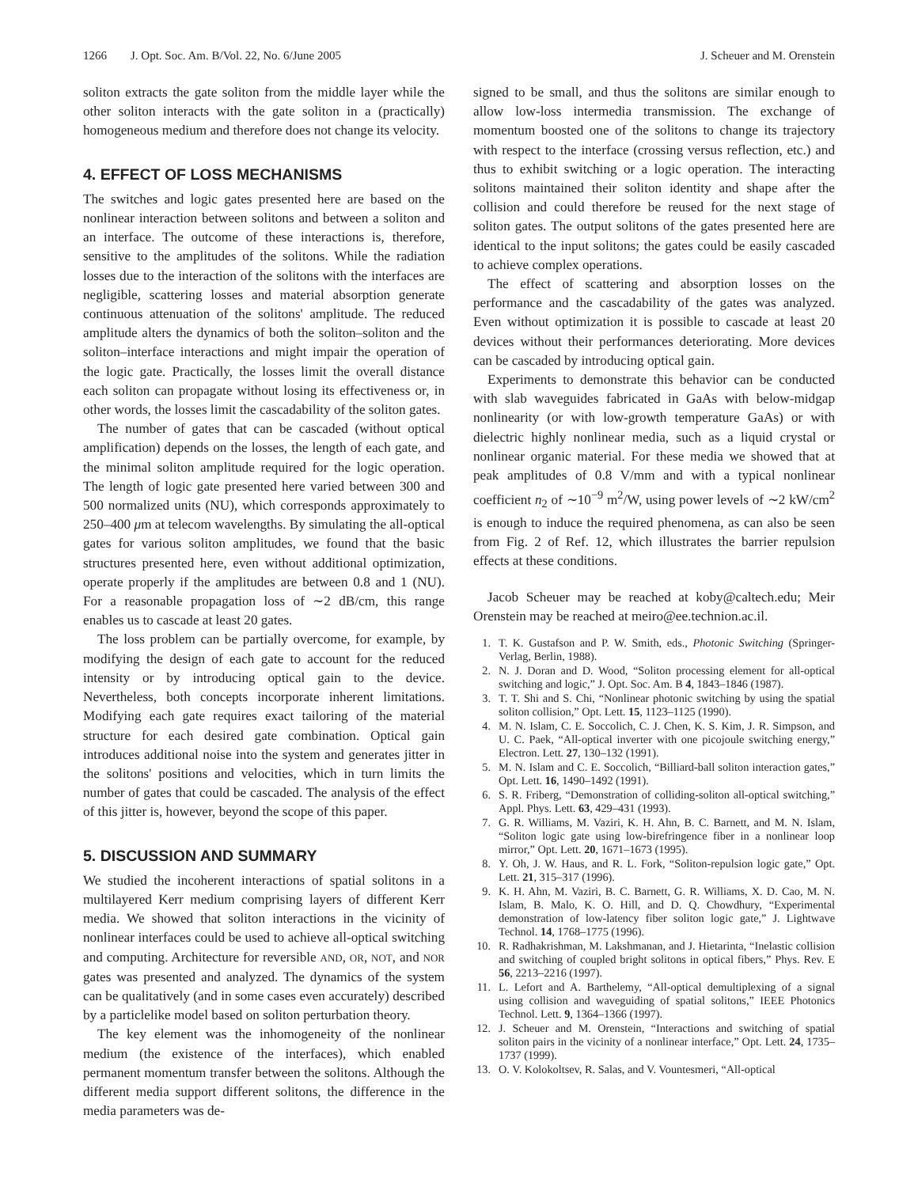1266 J. Opt. Soc. Am. B/Vol. 22, No. 6/June 2005 J. Scheuer and M. Orenstein
soliton extracts the gate soliton from the middle layer while the other soliton interacts with the gate soliton in a (practically) homogeneous medium and therefore does not change its velocity.
4. EFFECT OF LOSS MECHANISMS
The switches and logic gates presented here are based on the nonlinear interaction between solitons and between a soliton and an interface. The outcome of these interactions is, therefore, sensitive to the amplitudes of the solitons. While the radiation losses due to the interaction of the solitons with the interfaces are negligible, scattering losses and material absorption generate continuous attenuation of the solitons' amplitude. The reduced amplitude alters the dynamics of both the soliton–soliton and the soliton–interface interactions and might impair the operation of the logic gate. Practically, the losses limit the overall distance each soliton can propagate without losing its effectiveness or, in other words, the losses limit the cascadability of the soliton gates.
The number of gates that can be cascaded (without optical amplification) depends on the losses, the length of each gate, and the minimal soliton amplitude required for the logic operation. The length of logic gate presented here varied between 300 and 500 normalized units (NU), which corresponds approximately to 250–400 μm at telecom wavelengths. By simulating the all-optical gates for various soliton amplitudes, we found that the basic structures presented here, even without additional optimization, operate properly if the amplitudes are between 0.8 and 1 (NU). For a reasonable propagation loss of ∼2 dB/cm, this range enables us to cascade at least 20 gates.
The loss problem can be partially overcome, for example, by modifying the design of each gate to account for the reduced intensity or by introducing optical gain to the device. Nevertheless, both concepts incorporate inherent limitations. Modifying each gate requires exact tailoring of the material structure for each desired gate combination. Optical gain introduces additional noise into the system and generates jitter in the solitons' positions and velocities, which in turn limits the number of gates that could be cascaded. The analysis of the effect of this jitter is, however, beyond the scope of this paper.
5. DISCUSSION AND SUMMARY
We studied the incoherent interactions of spatial solitons in a multilayered Kerr medium comprising layers of different Kerr media. We showed that soliton interactions in the vicinity of nonlinear interfaces could be used to achieve all-optical switching and computing. Architecture for reversible AND, OR, NOT, and NOR gates was presented and analyzed. The dynamics of the system can be qualitatively (and in some cases even accurately) described by a particlelike model based on soliton perturbation theory.
The key element was the inhomogeneity of the nonlinear medium (the existence of the interfaces), which enabled permanent momentum transfer between the solitons. Although the different media support different solitons, the difference in the media parameters was de-
signed to be small, and thus the solitons are similar enough to allow low-loss intermedia transmission. The exchange of momentum boosted one of the solitons to change its trajectory with respect to the interface (crossing versus reflection, etc.) and thus to exhibit switching or a logic operation. The interacting solitons maintained their soliton identity and shape after the collision and could therefore be reused for the next stage of soliton gates. The output solitons of the gates presented here are identical to the input solitons; the gates could be easily cascaded to achieve complex operations.
The effect of scattering and absorption losses on the performance and the cascadability of the gates was analyzed. Even without optimization it is possible to cascade at least 20 devices without their performances deteriorating. More devices can be cascaded by introducing optical gain.
Experiments to demonstrate this behavior can be conducted with slab waveguides fabricated in GaAs with below-midgap nonlinearity (or with low-growth temperature GaAs) or with dielectric highly nonlinear media, such as a liquid crystal or nonlinear organic material. For these media we showed that at peak amplitudes of 0.8 V/mm and with a typical nonlinear coefficient n<sub>2</sub> of ∼10<sup>−9</sup> m<sup>2</sup>/W, using power levels of ∼2 kW/cm<sup>2</sup> is enough to induce the required phenomena, as can also be seen from Fig. 2 of Ref. 12, which illustrates the barrier repulsion effects at these conditions.
Jacob Scheuer may be reached at koby@caltech.edu; Meir Orenstein may be reached at meiro@ee.technion.ac.il.
1. T. K. Gustafson and P. W. Smith, eds., Photonic Switching (Springer-Verlag, Berlin, 1988).
2. N. J. Doran and D. Wood, “Soliton processing element for all-optical switching and logic,” J. Opt. Soc. Am. B 4, 1843–1846 (1987).
3. T. T. Shi and S. Chi, “Nonlinear photonic switching by using the spatial soliton collision,” Opt. Lett. 15, 1123–1125 (1990).
4. M. N. Islam, C. E. Soccolich, C. J. Chen, K. S. Kim, J. R. Simpson, and U. C. Paek, “All-optical inverter with one picojoule switching energy,” Electron. Lett. 27, 130–132 (1991).
5. M. N. Islam and C. E. Soccolich, “Billiard-ball soliton interaction gates,” Opt. Lett. 16, 1490–1492 (1991).
6. S. R. Friberg, “Demonstration of colliding-soliton all-optical switching,” Appl. Phys. Lett. 63, 429–431 (1993).
7. G. R. Williams, M. Vaziri, K. H. Ahn, B. C. Barnett, and M. N. Islam, “Soliton logic gate using low-birefringence fiber in a nonlinear loop mirror,” Opt. Lett. 20, 1671–1673 (1995).
8. Y. Oh, J. W. Haus, and R. L. Fork, “Soliton-repulsion logic gate,” Opt. Lett. 21, 315–317 (1996).
9. K. H. Ahn, M. Vaziri, B. C. Barnett, G. R. Williams, X. D. Cao, M. N. Islam, B. Malo, K. O. Hill, and D. Q. Chowdhury, “Experimental demonstration of low-latency fiber soliton logic gate,” J. Lightwave Technol. 14, 1768–1775 (1996).
10. R. Radhakrishman, M. Lakshmanan, and J. Hietarinta, “Inelastic collision and switching of coupled bright solitons in optical fibers,” Phys. Rev. E 56, 2213–2216 (1997).
11. L. Lefort and A. Barthelemy, “All-optical demultiplexing of a signal using collision and waveguiding of spatial solitons,” IEEE Photonics Technol. Lett. 9, 1364–1366 (1997).
12. J. Scheuer and M. Orenstein, “Interactions and switching of spatial soliton pairs in the vicinity of a nonlinear interface,” Opt. Lett. 24, 1735–1737 (1999).
13. O. V. Kolokoltsev, R. Salas, and V. Vountesmeri, “All-optical